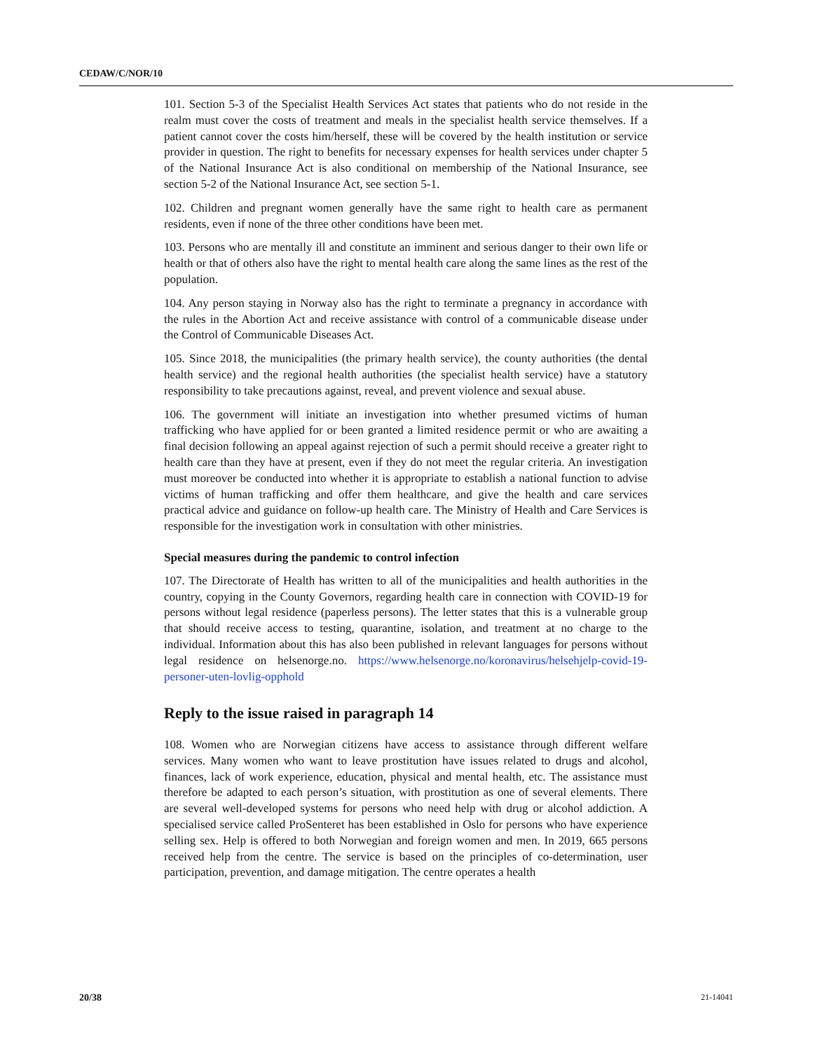CEDAW/C/NOR/10
101. Section 5-3 of the Specialist Health Services Act states that patients who do not reside in the realm must cover the costs of treatment and meals in the specialist health service themselves. If a patient cannot cover the costs him/herself, these will be covered by the health institution or service provider in question. The right to benefits for necessary expenses for health services under chapter 5 of the National Insurance Act is also conditional on membership of the National Insurance, see section 5-2 of the National Insurance Act, see section 5-1.
102. Children and pregnant women generally have the same right to health care as permanent residents, even if none of the three other conditions have been met.
103. Persons who are mentally ill and constitute an imminent and serious danger to their own life or health or that of others also have the right to mental health care along the same lines as the rest of the population.
104. Any person staying in Norway also has the right to terminate a pregnancy in accordance with the rules in the Abortion Act and receive assistance with control of a communicable disease under the Control of Communicable Diseases Act.
105. Since 2018, the municipalities (the primary health service), the county authorities (the dental health service) and the regional health authorities (the specialist health service) have a statutory responsibility to take precautions against, reveal, and prevent violence and sexual abuse.
106. The government will initiate an investigation into whether presumed victims of human trafficking who have applied for or been granted a limited residence permit or who are awaiting a final decision following an appeal against rejection of such a permit should receive a greater right to health care than they have at present, even if they do not meet the regular criteria. An investigation must moreover be conducted into whether it is appropriate to establish a national function to advise victims of human trafficking and offer them healthcare, and give the health and care services practical advice and guidance on follow-up health care. The Ministry of Health and Care Services is responsible for the investigation work in consultation with other ministries.
Special measures during the pandemic to control infection
107. The Directorate of Health has written to all of the municipalities and health authorities in the country, copying in the County Governors, regarding health care in connection with COVID-19 for persons without legal residence (paperless persons). The letter states that this is a vulnerable group that should receive access to testing, quarantine, isolation, and treatment at no charge to the individual. Information about this has also been published in relevant languages for persons without legal residence on helsenorge.no. https://www.helsenorge.no/koronavirus/helsehjelp-covid-19-personer-uten-lovlig-opphold
Reply to the issue raised in paragraph 14
108. Women who are Norwegian citizens have access to assistance through different welfare services. Many women who want to leave prostitution have issues related to drugs and alcohol, finances, lack of work experience, education, physical and mental health, etc. The assistance must therefore be adapted to each person’s situation, with prostitution as one of several elements. There are several well-developed systems for persons who need help with drug or alcohol addiction. A specialised service called ProSenteret has been established in Oslo for persons who have experience selling sex. Help is offered to both Norwegian and foreign women and men. In 2019, 665 persons received help from the centre. The service is based on the principles of co-determination, user participation, prevention, and damage mitigation. The centre operates a health
20/38 21-14041